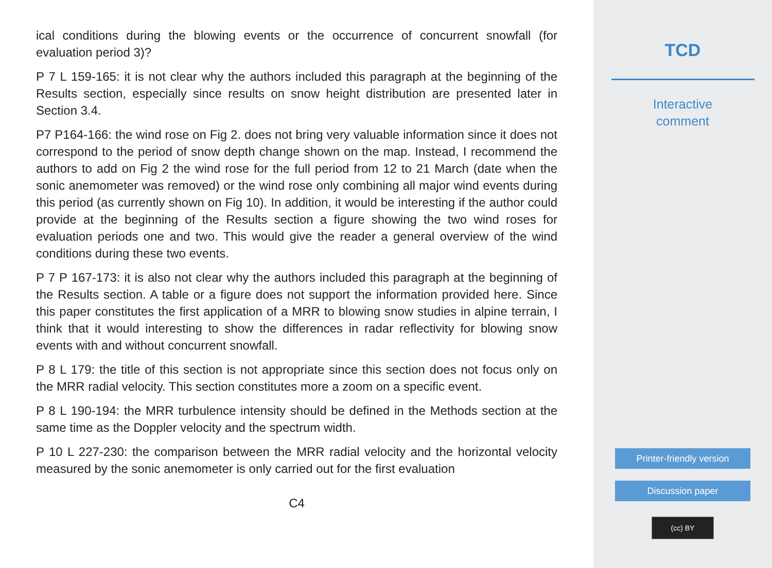ical conditions during the blowing events or the occurrence of concurrent snowfall (for evaluation period 3)?
P 7 L 159-165: it is not clear why the authors included this paragraph at the beginning of the Results section, especially since results on snow height distribution are presented later in Section 3.4.
P7 P164-166: the wind rose on Fig 2. does not bring very valuable information since it does not correspond to the period of snow depth change shown on the map. Instead, I recommend the authors to add on Fig 2 the wind rose for the full period from 12 to 21 March (date when the sonic anemometer was removed) or the wind rose only combining all major wind events during this period (as currently shown on Fig 10). In addition, it would be interesting if the author could provide at the beginning of the Results section a figure showing the two wind roses for evaluation periods one and two. This would give the reader a general overview of the wind conditions during these two events.
P 7 P 167-173: it is also not clear why the authors included this paragraph at the beginning of the Results section. A table or a figure does not support the information provided here. Since this paper constitutes the first application of a MRR to blowing snow studies in alpine terrain, I think that it would interesting to show the differences in radar reflectivity for blowing snow events with and without concurrent snowfall.
P 8 L 179: the title of this section is not appropriate since this section does not focus only on the MRR radial velocity. This section constitutes more a zoom on a specific event.
P 8 L 190-194: the MRR turbulence intensity should be defined in the Methods section at the same time as the Doppler velocity and the spectrum width.
P 10 L 227-230: the comparison between the MRR radial velocity and the horizontal velocity measured by the sonic anemometer is only carried out for the first evaluation
C4
TCD
Interactive
comment
Printer-friendly version
Discussion paper
(cc) BY